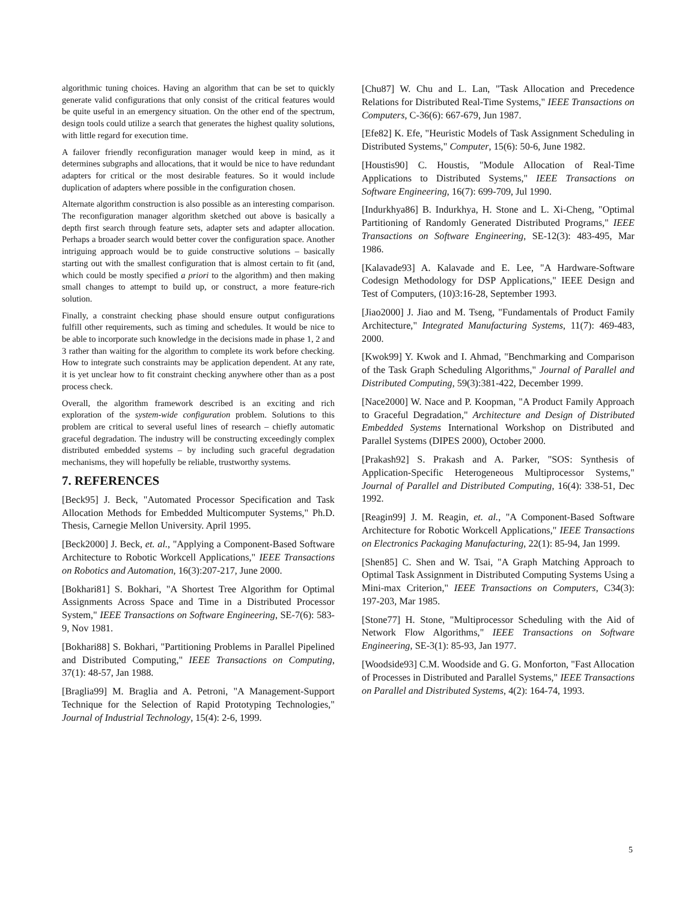algorithmic tuning choices. Having an algorithm that can be set to quickly generate valid configurations that only consist of the critical features would be quite useful in an emergency situation. On the other end of the spectrum, design tools could utilize a search that generates the highest quality solutions, with little regard for execution time.
A failover friendly reconfiguration manager would keep in mind, as it determines subgraphs and allocations, that it would be nice to have redundant adapters for critical or the most desirable features. So it would include duplication of adapters where possible in the configuration chosen.
Alternate algorithm construction is also possible as an interesting comparison. The reconfiguration manager algorithm sketched out above is basically a depth first search through feature sets, adapter sets and adapter allocation. Perhaps a broader search would better cover the configuration space. Another intriguing approach would be to guide constructive solutions – basically starting out with the smallest configuration that is almost certain to fit (and, which could be mostly specified a priori to the algorithm) and then making small changes to attempt to build up, or construct, a more feature-rich solution.
Finally, a constraint checking phase should ensure output configurations fulfill other requirements, such as timing and schedules. It would be nice to be able to incorporate such knowledge in the decisions made in phase 1, 2 and 3 rather than waiting for the algorithm to complete its work before checking. How to integrate such constraints may be application dependent. At any rate, it is yet unclear how to fit constraint checking anywhere other than as a post process check.
Overall, the algorithm framework described is an exciting and rich exploration of the system-wide configuration problem. Solutions to this problem are critical to several useful lines of research – chiefly automatic graceful degradation. The industry will be constructing exceedingly complex distributed embedded systems – by including such graceful degradation mechanisms, they will hopefully be reliable, trustworthy systems.
7. REFERENCES
[Beck95] J. Beck, "Automated Processor Specification and Task Allocation Methods for Embedded Multicomputer Systems," Ph.D. Thesis, Carnegie Mellon University. April 1995.
[Beck2000] J. Beck, et. al., "Applying a Component-Based Software Architecture to Robotic Workcell Applications," IEEE Transactions on Robotics and Automation, 16(3):207-217, June 2000.
[Bokhari81] S. Bokhari, "A Shortest Tree Algorithm for Optimal Assignments Across Space and Time in a Distributed Processor System," IEEE Transactions on Software Engineering, SE-7(6): 583-9, Nov 1981.
[Bokhari88] S. Bokhari, "Partitioning Problems in Parallel Pipelined and Distributed Computing," IEEE Transactions on Computing, 37(1): 48-57, Jan 1988.
[Braglia99] M. Braglia and A. Petroni, "A Management-Support Technique for the Selection of Rapid Prototyping Technologies," Journal of Industrial Technology, 15(4): 2-6, 1999.
[Chu87] W. Chu and L. Lan, "Task Allocation and Precedence Relations for Distributed Real-Time Systems," IEEE Transactions on Computers, C-36(6): 667-679, Jun 1987.
[Efe82] K. Efe, "Heuristic Models of Task Assignment Scheduling in Distributed Systems," Computer, 15(6): 50-6, June 1982.
[Houstis90] C. Houstis, "Module Allocation of Real-Time Applications to Distributed Systems," IEEE Transactions on Software Engineering, 16(7): 699-709, Jul 1990.
[Indurkhya86] B. Indurkhya, H. Stone and L. Xi-Cheng, "Optimal Partitioning of Randomly Generated Distributed Programs," IEEE Transactions on Software Engineering, SE-12(3): 483-495, Mar 1986.
[Kalavade93] A. Kalavade and E. Lee, "A Hardware-Software Codesign Methodology for DSP Applications," IEEE Design and Test of Computers, (10)3:16-28, September 1993.
[Jiao2000] J. Jiao and M. Tseng, "Fundamentals of Product Family Architecture," Integrated Manufacturing Systems, 11(7): 469-483, 2000.
[Kwok99] Y. Kwok and I. Ahmad, "Benchmarking and Comparison of the Task Graph Scheduling Algorithms," Journal of Parallel and Distributed Computing, 59(3):381-422, December 1999.
[Nace2000] W. Nace and P. Koopman, "A Product Family Approach to Graceful Degradation," Architecture and Design of Distributed Embedded Systems International Workshop on Distributed and Parallel Systems (DIPES 2000), October 2000.
[Prakash92] S. Prakash and A. Parker, "SOS: Synthesis of Application-Specific Heterogeneous Multiprocessor Systems," Journal of Parallel and Distributed Computing, 16(4): 338-51, Dec 1992.
[Reagin99] J. M. Reagin, et. al., "A Component-Based Software Architecture for Robotic Workcell Applications," IEEE Transactions on Electronics Packaging Manufacturing, 22(1): 85-94, Jan 1999.
[Shen85] C. Shen and W. Tsai, "A Graph Matching Approach to Optimal Task Assignment in Distributed Computing Systems Using a Mini-max Criterion," IEEE Transactions on Computers, C34(3): 197-203, Mar 1985.
[Stone77] H. Stone, "Multiprocessor Scheduling with the Aid of Network Flow Algorithms," IEEE Transactions on Software Engineering, SE-3(1): 85-93, Jan 1977.
[Woodside93] C.M. Woodside and G. G. Monforton, "Fast Allocation of Processes in Distributed and Parallel Systems," IEEE Transactions on Parallel and Distributed Systems, 4(2): 164-74, 1993.
5